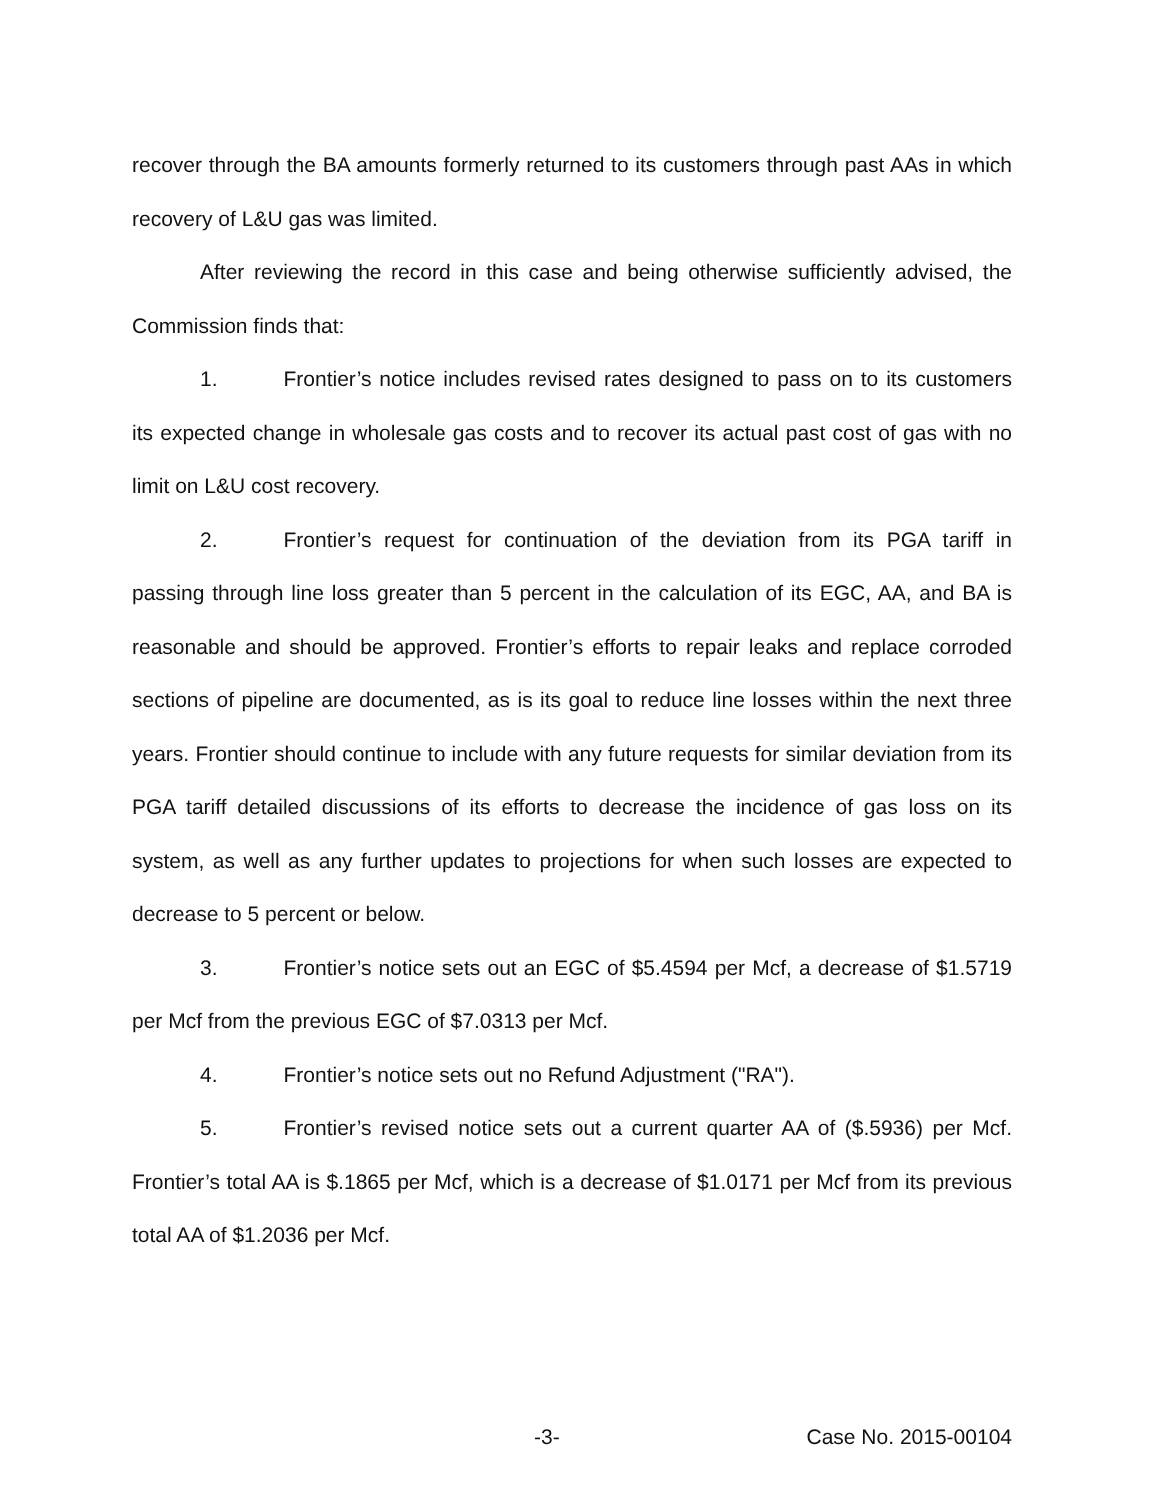recover through the BA amounts formerly returned to its customers through past AAs in which recovery of L&U gas was limited.
After reviewing the record in this case and being otherwise sufficiently advised, the Commission finds that:
1. Frontier’s notice includes revised rates designed to pass on to its customers its expected change in wholesale gas costs and to recover its actual past cost of gas with no limit on L&U cost recovery.
2. Frontier’s request for continuation of the deviation from its PGA tariff in passing through line loss greater than 5 percent in the calculation of its EGC, AA, and BA is reasonable and should be approved. Frontier’s efforts to repair leaks and replace corroded sections of pipeline are documented, as is its goal to reduce line losses within the next three years. Frontier should continue to include with any future requests for similar deviation from its PGA tariff detailed discussions of its efforts to decrease the incidence of gas loss on its system, as well as any further updates to projections for when such losses are expected to decrease to 5 percent or below.
3. Frontier’s notice sets out an EGC of $5.4594 per Mcf, a decrease of $1.5719 per Mcf from the previous EGC of $7.0313 per Mcf.
4. Frontier’s notice sets out no Refund Adjustment ("RA").
5. Frontier’s revised notice sets out a current quarter AA of ($.5936) per Mcf. Frontier’s total AA is $.1865 per Mcf, which is a decrease of $1.0171 per Mcf from its previous total AA of $1.2036 per Mcf.
-3- Case No. 2015-00104